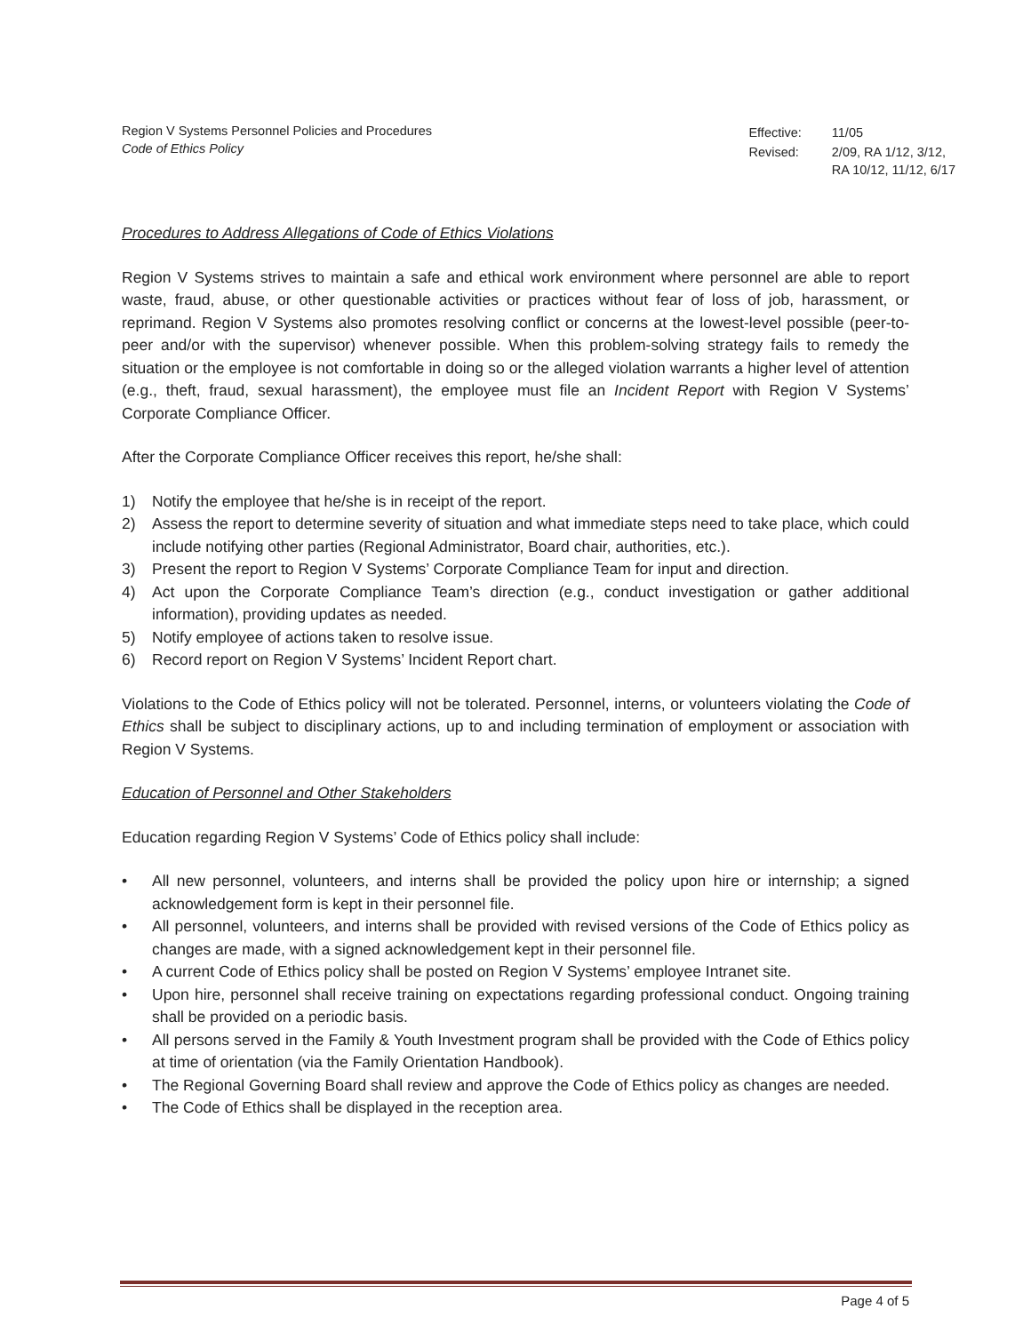Region V Systems Personnel Policies and Procedures
Code of Ethics Policy
| Effective: | 11/05 |
| Revised: | 2/09, RA 1/12, 3/12, RA 10/12, 11/12, 6/17 |
Procedures to Address Allegations of Code of Ethics Violations
Region V Systems strives to maintain a safe and ethical work environment where personnel are able to report waste, fraud, abuse, or other questionable activities or practices without fear of loss of job, harassment, or reprimand. Region V Systems also promotes resolving conflict or concerns at the lowest-level possible (peer-to-peer and/or with the supervisor) whenever possible. When this problem-solving strategy fails to remedy the situation or the employee is not comfortable in doing so or the alleged violation warrants a higher level of attention (e.g., theft, fraud, sexual harassment), the employee must file an Incident Report with Region V Systems’ Corporate Compliance Officer.
After the Corporate Compliance Officer receives this report, he/she shall:
1) Notify the employee that he/she is in receipt of the report.
2) Assess the report to determine severity of situation and what immediate steps need to take place, which could include notifying other parties (Regional Administrator, Board chair, authorities, etc.).
3) Present the report to Region V Systems’ Corporate Compliance Team for input and direction.
4) Act upon the Corporate Compliance Team’s direction (e.g., conduct investigation or gather additional information), providing updates as needed.
5) Notify employee of actions taken to resolve issue.
6) Record report on Region V Systems’ Incident Report chart.
Violations to the Code of Ethics policy will not be tolerated. Personnel, interns, or volunteers violating the Code of Ethics shall be subject to disciplinary actions, up to and including termination of employment or association with Region V Systems.
Education of Personnel and Other Stakeholders
Education regarding Region V Systems’ Code of Ethics policy shall include:
• All new personnel, volunteers, and interns shall be provided the policy upon hire or internship; a signed acknowledgement form is kept in their personnel file.
• All personnel, volunteers, and interns shall be provided with revised versions of the Code of Ethics policy as changes are made, with a signed acknowledgement kept in their personnel file.
• A current Code of Ethics policy shall be posted on Region V Systems’ employee Intranet site.
• Upon hire, personnel shall receive training on expectations regarding professional conduct. Ongoing training shall be provided on a periodic basis.
• All persons served in the Family & Youth Investment program shall be provided with the Code of Ethics policy at time of orientation (via the Family Orientation Handbook).
• The Regional Governing Board shall review and approve the Code of Ethics policy as changes are needed.
• The Code of Ethics shall be displayed in the reception area.
Page 4 of 5